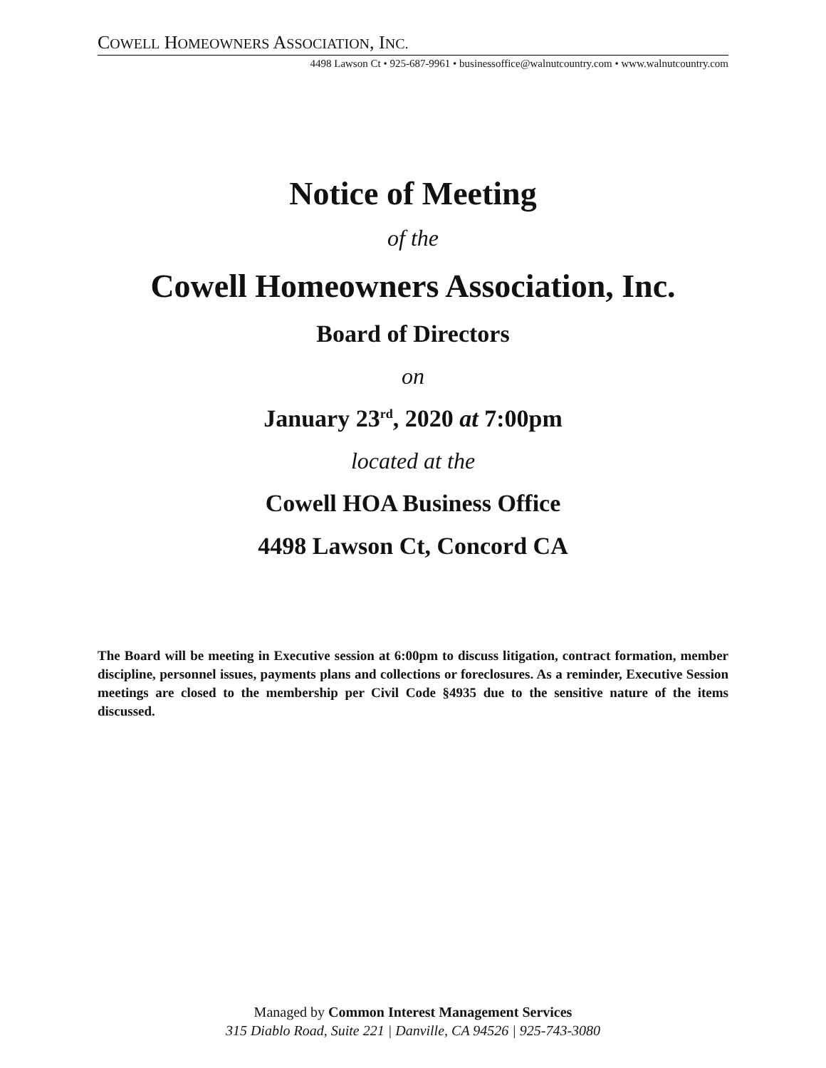COWELL HOMEOWNERS ASSOCIATION, INC.
4498 Lawson Ct • 925-687-9961 • businessoffice@walnutcountry.com • www.walnutcountry.com
Notice of Meeting
of the
Cowell Homeowners Association, Inc.
Board of Directors
on
January 23<sup>rd</sup>, 2020 at 7:00pm
located at the
Cowell HOA Business Office
4498 Lawson Ct, Concord CA
The Board will be meeting in Executive session at 6:00pm to discuss litigation, contract formation, member discipline, personnel issues, payments plans and collections or foreclosures. As a reminder, Executive Session meetings are closed to the membership per Civil Code §4935 due to the sensitive nature of the items discussed.
Managed by Common Interest Management Services
315 Diablo Road, Suite 221 | Danville, CA 94526 | 925-743-3080